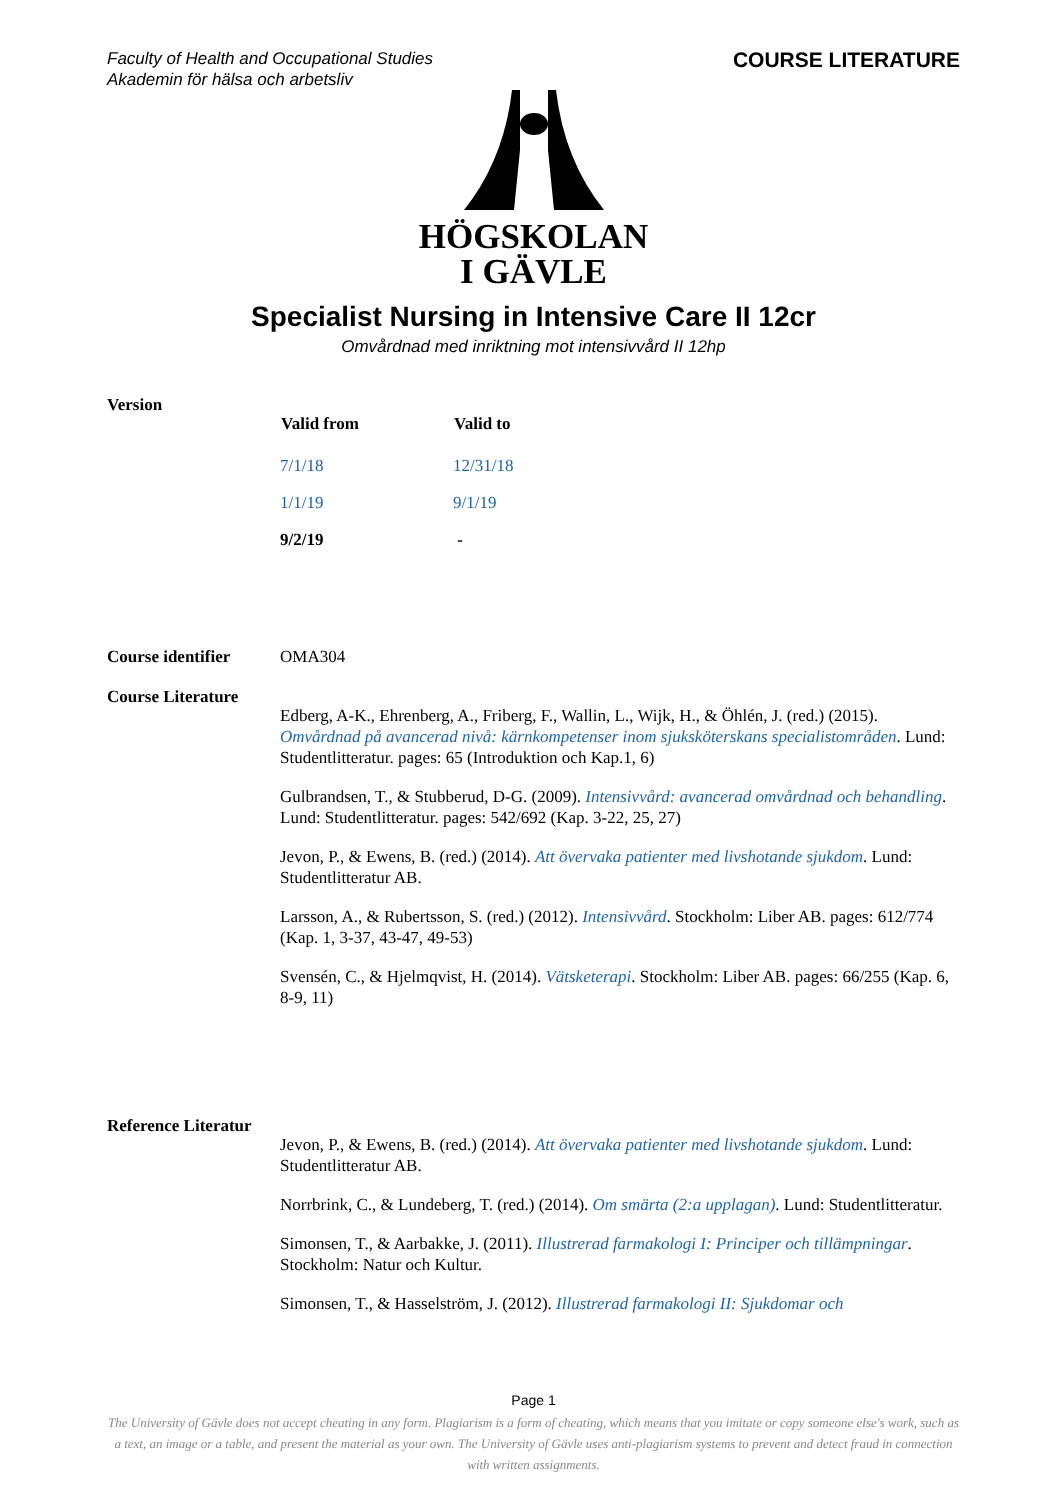Faculty of Health and Occupational Studies
Akademin för hälsa och arbetsliv
COURSE LITERATURE
HÖGSKOLAN
I GÄVLE
Specialist Nursing in Intensive Care II 12cr
Omvårdnad med inriktning mot intensivvård II 12hp
Version
| Valid from | Valid to |
| --- | --- |
| 7/1/18 | 12/31/18 |
| 1/1/19 | 9/1/19 |
| 9/2/19 | - |
Course identifier
OMA304
Course Literature
Edberg, A-K., Ehrenberg, A., Friberg, F., Wallin, L., Wijk, H., & Öhlén, J. (red.) (2015). Omvårdnad på avancerad nivå: kärnkompetenser inom sjuksköterskans specialistområden. Lund: Studentlitteratur. pages: 65 (Introduktion och Kap.1, 6)
Gulbrandsen, T., & Stubberud, D-G. (2009). Intensivvård: avancerad omvårdnad och behandling. Lund: Studentlitteratur. pages: 542/692 (Kap. 3-22, 25, 27)
Jevon, P., & Ewens, B. (red.) (2014). Att övervaka patienter med livshotande sjukdom. Lund: Studentlitteratur AB.
Larsson, A., & Rubertsson, S. (red.) (2012). Intensivvård. Stockholm: Liber AB. pages: 612/774 (Kap. 1, 3-37, 43-47, 49-53)
Svensén, C., & Hjelmqvist, H. (2014). Vätsketerapi. Stockholm: Liber AB. pages: 66/255 (Kap. 6, 8-9, 11)
Reference Literatur
Jevon, P., & Ewens, B. (red.) (2014). Att övervaka patienter med livshotande sjukdom. Lund: Studentlitteratur AB.
Norrbrink, C., & Lundeberg, T. (red.) (2014). Om smärta (2:a upplagan). Lund: Studentlitteratur.
Simonsen, T., & Aarbakke, J. (2011). Illustrerad farmakologi I: Principer och tillämpningar. Stockholm: Natur och Kultur.
Simonsen, T., & Hasselström, J. (2012). Illustrerad farmakologi II: Sjukdomar och
Page 1
The University of Gävle does not accept cheating in any form. Plagiarism is a form of cheating, which means that you imitate or copy someone else's work, such as a text, an image or a table, and present the material as your own. The University of Gävle uses anti-plagiarism systems to prevent and detect fraud in connection with written assignments.